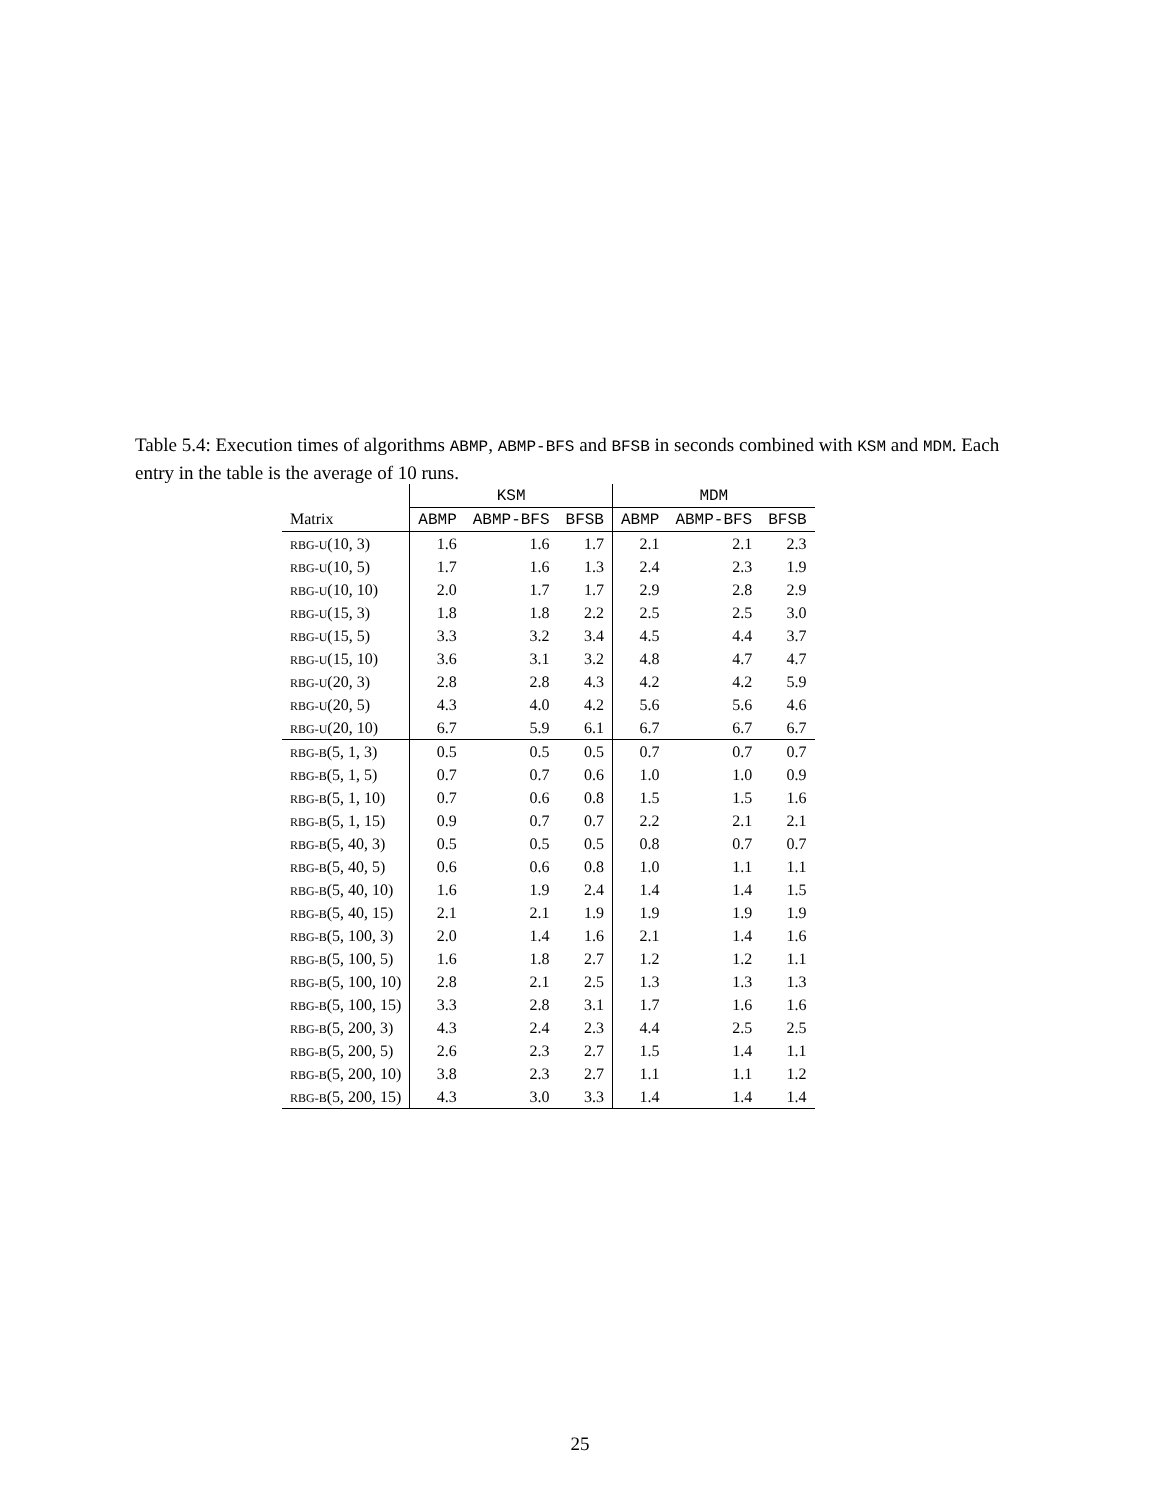Table 5.4: Execution times of algorithms ABMP, ABMP-BFS and BFSB in seconds combined with KSM and MDM. Each entry in the table is the average of 10 runs.
| | KSM | | | MDM | | |
| --- | --- | --- | --- | --- | --- | --- |
| Matrix | ABMP | ABMP-BFS | BFSB | ABMP | ABMP-BFS | BFSB |
| RBG-U (10, 3) | 1.6 | 1.6 | 1.7 | 2.1 | 2.1 | 2.3 |
| RBG-U (10, 5) | 1.7 | 1.6 | 1.3 | 2.4 | 2.3 | 1.9 |
| RBG-U (10, 10) | 2.0 | 1.7 | 1.7 | 2.9 | 2.8 | 2.9 |
| RBG-U (15, 3) | 1.8 | 1.8 | 2.2 | 2.5 | 2.5 | 3.0 |
| RBG-U (15, 5) | 3.3 | 3.2 | 3.4 | 4.5 | 4.4 | 3.7 |
| RBG-U (15, 10) | 3.6 | 3.1 | 3.2 | 4.8 | 4.7 | 4.7 |
| RBG-U (20, 3) | 2.8 | 2.8 | 4.3 | 4.2 | 4.2 | 5.9 |
| RBG-U (20, 5) | 4.3 | 4.0 | 4.2 | 5.6 | 5.6 | 4.6 |
| RBG-U (20, 10) | 6.7 | 5.9 | 6.1 | 6.7 | 6.7 | 6.7 |
| RBG-B (5, 1, 3) | 0.5 | 0.5 | 0.5 | 0.7 | 0.7 | 0.7 |
| RBG-B (5, 1, 5) | 0.7 | 0.7 | 0.6 | 1.0 | 1.0 | 0.9 |
| RBG-B (5, 1, 10) | 0.7 | 0.6 | 0.8 | 1.5 | 1.5 | 1.6 |
| RBG-B (5, 1, 15) | 0.9 | 0.7 | 0.7 | 2.2 | 2.1 | 2.1 |
| RBG-B (5, 40, 3) | 0.5 | 0.5 | 0.5 | 0.8 | 0.7 | 0.7 |
| RBG-B (5, 40, 5) | 0.6 | 0.6 | 0.8 | 1.0 | 1.1 | 1.1 |
| RBG-B (5, 40, 10) | 1.6 | 1.9 | 2.4 | 1.4 | 1.4 | 1.5 |
| RBG-B (5, 40, 15) | 2.1 | 2.1 | 1.9 | 1.9 | 1.9 | 1.9 |
| RBG-B (5, 100, 3) | 2.0 | 1.4 | 1.6 | 2.1 | 1.4 | 1.6 |
| RBG-B (5, 100, 5) | 1.6 | 1.8 | 2.7 | 1.2 | 1.2 | 1.1 |
| RBG-B (5, 100, 10) | 2.8 | 2.1 | 2.5 | 1.3 | 1.3 | 1.3 |
| RBG-B (5, 100, 15) | 3.3 | 2.8 | 3.1 | 1.7 | 1.6 | 1.6 |
| RBG-B (5, 200, 3) | 4.3 | 2.4 | 2.3 | 4.4 | 2.5 | 2.5 |
| RBG-B (5, 200, 5) | 2.6 | 2.3 | 2.7 | 1.5 | 1.4 | 1.1 |
| RBG-B (5, 200, 10) | 3.8 | 2.3 | 2.7 | 1.1 | 1.1 | 1.2 |
| RBG-B (5, 200, 15) | 4.3 | 3.0 | 3.3 | 1.4 | 1.4 | 1.4 |
25